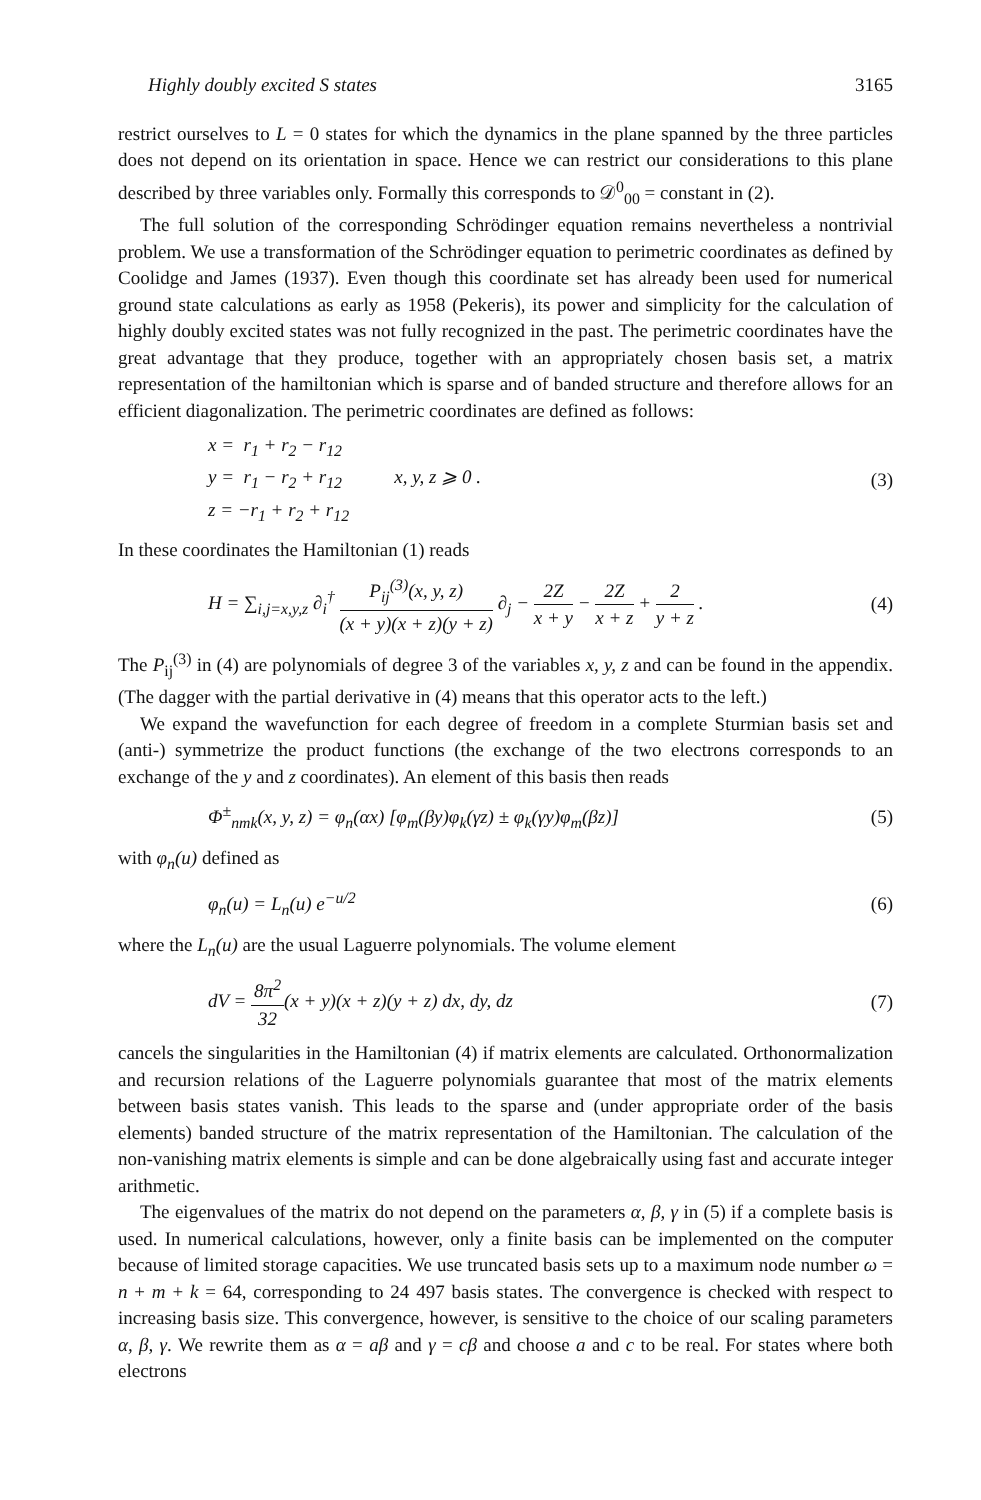Highly doubly excited S states 3165
restrict ourselves to L = 0 states for which the dynamics in the plane spanned by the three particles does not depend on its orientation in space. Hence we can restrict our considerations to this plane described by three variables only. Formally this corresponds to 𝒟<sup>0</sup><sub>00</sub> = constant in (2).
The full solution of the corresponding Schrödinger equation remains nevertheless a nontrivial problem. We use a transformation of the Schrödinger equation to perimetric coordinates as defined by Coolidge and James (1937). Even though this coordinate set has already been used for numerical ground state calculations as early as 1958 (Pekeris), its power and simplicity for the calculation of highly doubly excited states was not fully recognized in the past. The perimetric coordinates have the great advantage that they produce, together with an appropriately chosen basis set, a matrix representation of the hamiltonian which is sparse and of banded structure and therefore allows for an efficient diagonalization. The perimetric coordinates are defined as follows:
x = r<sub>1</sub> + r<sub>2</sub> − r<sub>12</sub>
y = r<sub>1</sub> − r<sub>2</sub> + r<sub>12</sub> x, y, z ⩾ 0 .
z = −r<sub>1</sub> + r<sub>2</sub> + r<sub>12</sub>
(3)
In these coordinates the Hamiltonian (1) reads
H = ∑<sub>i,j=x,y,z</sub> ∂<sub>i</sub><sup>†</sup> P<sub>ij</sub><sup>(3)</sup>(x, y, z) (x + y)(x + z)(y + z) ∂<sub>j</sub> − 2Z x + y − 2Z x + z + 2 y + z .
(4)
The P<sub>ij</sub><sup>(3)</sup> in (4) are polynomials of degree 3 of the variables x, y, z and can be found in the appendix. (The dagger with the partial derivative in (4) means that this operator acts to the left.)
We expand the wavefunction for each degree of freedom in a complete Sturmian basis set and (anti-) symmetrize the product functions (the exchange of the two electrons corresponds to an exchange of the y and z coordinates). An element of this basis then reads
Φ<sup>±</sup><sub>nmk</sub>(x, y, z) = φ<sub>n</sub>(αx) [φ<sub>m</sub>(βy)φ<sub>k</sub>(γz) ± φ<sub>k</sub>(γy)φ<sub>m</sub>(βz)]
(5)
with φ<sub>n</sub>(u) defined as
φ<sub>n</sub>(u) = L<sub>n</sub>(u) e<sup>−u/2</sup> (6)
where the L<sub>n</sub>(u) are the usual Laguerre polynomials. The volume element
dV = 8π<sup>2</sup> 32(x + y)(x + z)(y + z) dx, dy, dz
(7)
cancels the singularities in the Hamiltonian (4) if matrix elements are calculated. Orthonormalization and recursion relations of the Laguerre polynomials guarantee that most of the matrix elements between basis states vanish. This leads to the sparse and (under appropriate order of the basis elements) banded structure of the matrix representation of the Hamiltonian. The calculation of the non-vanishing matrix elements is simple and can be done algebraically using fast and accurate integer arithmetic.
The eigenvalues of the matrix do not depend on the parameters α, β, γ in (5) if a complete basis is used. In numerical calculations, however, only a finite basis can be implemented on the computer because of limited storage capacities. We use truncated basis sets up to a maximum node number ω = n + m + k = 64, corresponding to 24 497 basis states. The convergence is checked with respect to increasing basis size. This convergence, however, is sensitive to the choice of our scaling parameters α, β, γ. We rewrite them as α = aβ and γ = cβ and choose a and c to be real. For states where both electrons